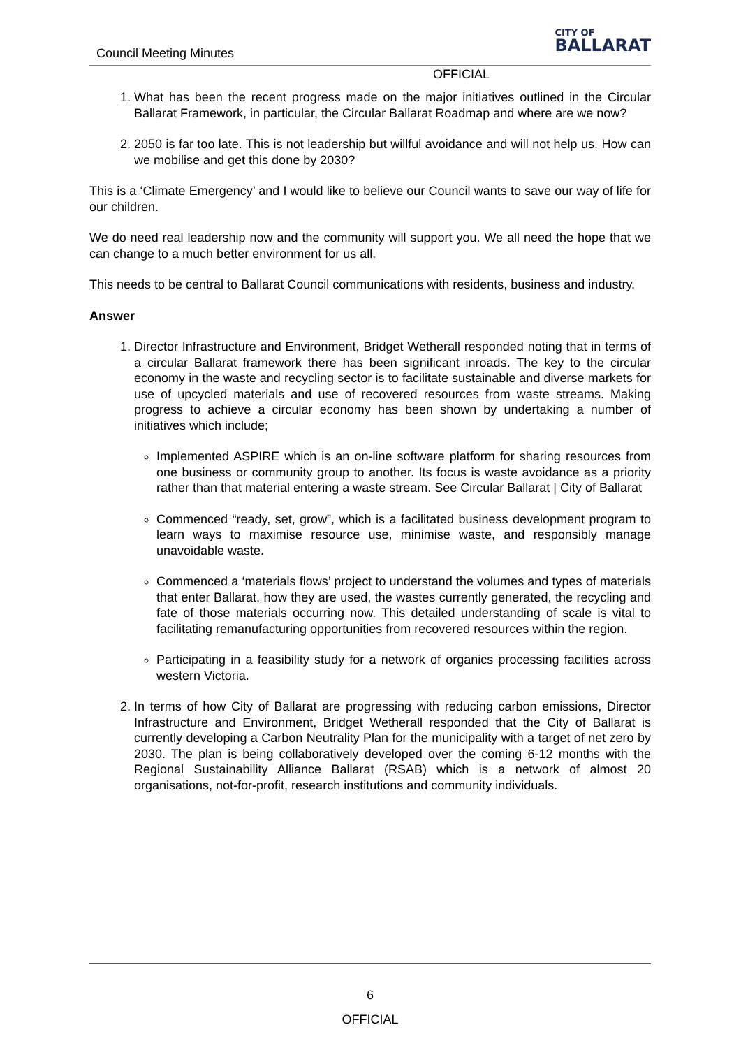Council Meeting Minutes
CITY OF
BALLARAT
OFFICIAL
1. What has been the recent progress made on the major initiatives outlined in the Circular Ballarat Framework, in particular, the Circular Ballarat Roadmap and where are we now?
2. 2050 is far too late. This is not leadership but willful avoidance and will not help us. How can we mobilise and get this done by 2030?
This is a ‘Climate Emergency’ and I would like to believe our Council wants to save our way of life for our children.
We do need real leadership now and the community will support you. We all need the hope that we can change to a much better environment for us all.
This needs to be central to Ballarat Council communications with residents, business and industry.
Answer
1. Director Infrastructure and Environment, Bridget Wetherall responded noting that in terms of a circular Ballarat framework there has been significant inroads. The key to the circular economy in the waste and recycling sector is to facilitate sustainable and diverse markets for use of upcycled materials and use of recovered resources from waste streams. Making progress to achieve a circular economy has been shown by undertaking a number of initiatives which include;
Implemented ASPIRE which is an on-line software platform for sharing resources from one business or community group to another. Its focus is waste avoidance as a priority rather than that material entering a waste stream. See Circular Ballarat | City of Ballarat
Commenced “ready, set, grow”, which is a facilitated business development program to learn ways to maximise resource use, minimise waste, and responsibly manage unavoidable waste.
Commenced a ‘materials flows’ project to understand the volumes and types of materials that enter Ballarat, how they are used, the wastes currently generated, the recycling and fate of those materials occurring now. This detailed understanding of scale is vital to facilitating remanufacturing opportunities from recovered resources within the region.
Participating in a feasibility study for a network of organics processing facilities across western Victoria.
2. In terms of how City of Ballarat are progressing with reducing carbon emissions, Director Infrastructure and Environment, Bridget Wetherall responded that the City of Ballarat is currently developing a Carbon Neutrality Plan for the municipality with a target of net zero by 2030. The plan is being collaboratively developed over the coming 6-12 months with the Regional Sustainability Alliance Ballarat (RSAB) which is a network of almost 20 organisations, not-for-profit, research institutions and community individuals.
6
OFFICIAL